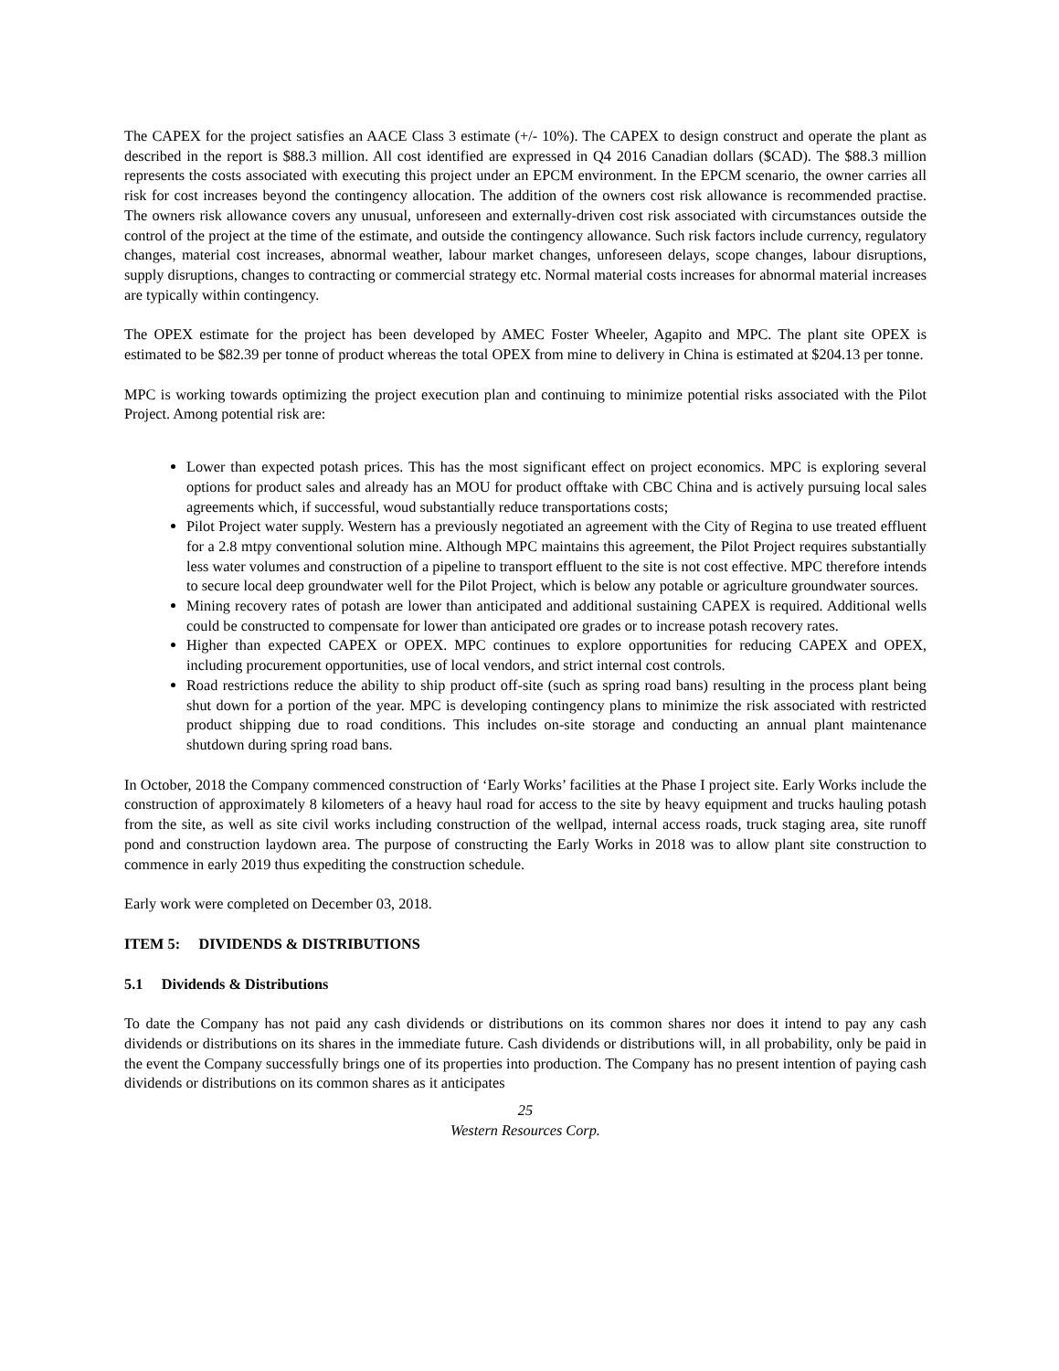The CAPEX for the project satisfies an AACE Class 3 estimate (+/- 10%). The CAPEX to design construct and operate the plant as described in the report is $88.3 million. All cost identified are expressed in Q4 2016 Canadian dollars ($CAD). The $88.3 million represents the costs associated with executing this project under an EPCM environment. In the EPCM scenario, the owner carries all risk for cost increases beyond the contingency allocation. The addition of the owners cost risk allowance is recommended practise. The owners risk allowance covers any unusual, unforeseen and externally-driven cost risk associated with circumstances outside the control of the project at the time of the estimate, and outside the contingency allowance. Such risk factors include currency, regulatory changes, material cost increases, abnormal weather, labour market changes, unforeseen delays, scope changes, labour disruptions, supply disruptions, changes to contracting or commercial strategy etc. Normal material costs increases for abnormal material increases are typically within contingency.
The OPEX estimate for the project has been developed by AMEC Foster Wheeler, Agapito and MPC. The plant site OPEX is estimated to be $82.39 per tonne of product whereas the total OPEX from mine to delivery in China is estimated at $204.13 per tonne.
MPC is working towards optimizing the project execution plan and continuing to minimize potential risks associated with the Pilot Project. Among potential risk are:
Lower than expected potash prices. This has the most significant effect on project economics. MPC is exploring several options for product sales and already has an MOU for product offtake with CBC China and is actively pursuing local sales agreements which, if successful, woud substantially reduce transportations costs;
Pilot Project water supply. Western has a previously negotiated an agreement with the City of Regina to use treated effluent for a 2.8 mtpy conventional solution mine. Although MPC maintains this agreement, the Pilot Project requires substantially less water volumes and construction of a pipeline to transport effluent to the site is not cost effective. MPC therefore intends to secure local deep groundwater well for the Pilot Project, which is below any potable or agriculture groundwater sources.
Mining recovery rates of potash are lower than anticipated and additional sustaining CAPEX is required. Additional wells could be constructed to compensate for lower than anticipated ore grades or to increase potash recovery rates.
Higher than expected CAPEX or OPEX. MPC continues to explore opportunities for reducing CAPEX and OPEX, including procurement opportunities, use of local vendors, and strict internal cost controls.
Road restrictions reduce the ability to ship product off-site (such as spring road bans) resulting in the process plant being shut down for a portion of the year. MPC is developing contingency plans to minimize the risk associated with restricted product shipping due to road conditions. This includes on-site storage and conducting an annual plant maintenance shutdown during spring road bans.
In October, 2018 the Company commenced construction of ‘Early Works’ facilities at the Phase I project site. Early Works include the construction of approximately 8 kilometers of a heavy haul road for access to the site by heavy equipment and trucks hauling potash from the site, as well as site civil works including construction of the wellpad, internal access roads, truck staging area, site runoff pond and construction laydown area. The purpose of constructing the Early Works in 2018 was to allow plant site construction to commence in early 2019 thus expediting the construction schedule.
Early work were completed on December 03, 2018.
ITEM 5: DIVIDENDS & DISTRIBUTIONS
5.1 Dividends & Distributions
To date the Company has not paid any cash dividends or distributions on its common shares nor does it intend to pay any cash dividends or distributions on its shares in the immediate future. Cash dividends or distributions will, in all probability, only be paid in the event the Company successfully brings one of its properties into production. The Company has no present intention of paying cash dividends or distributions on its common shares as it anticipates
25
Western Resources Corp.